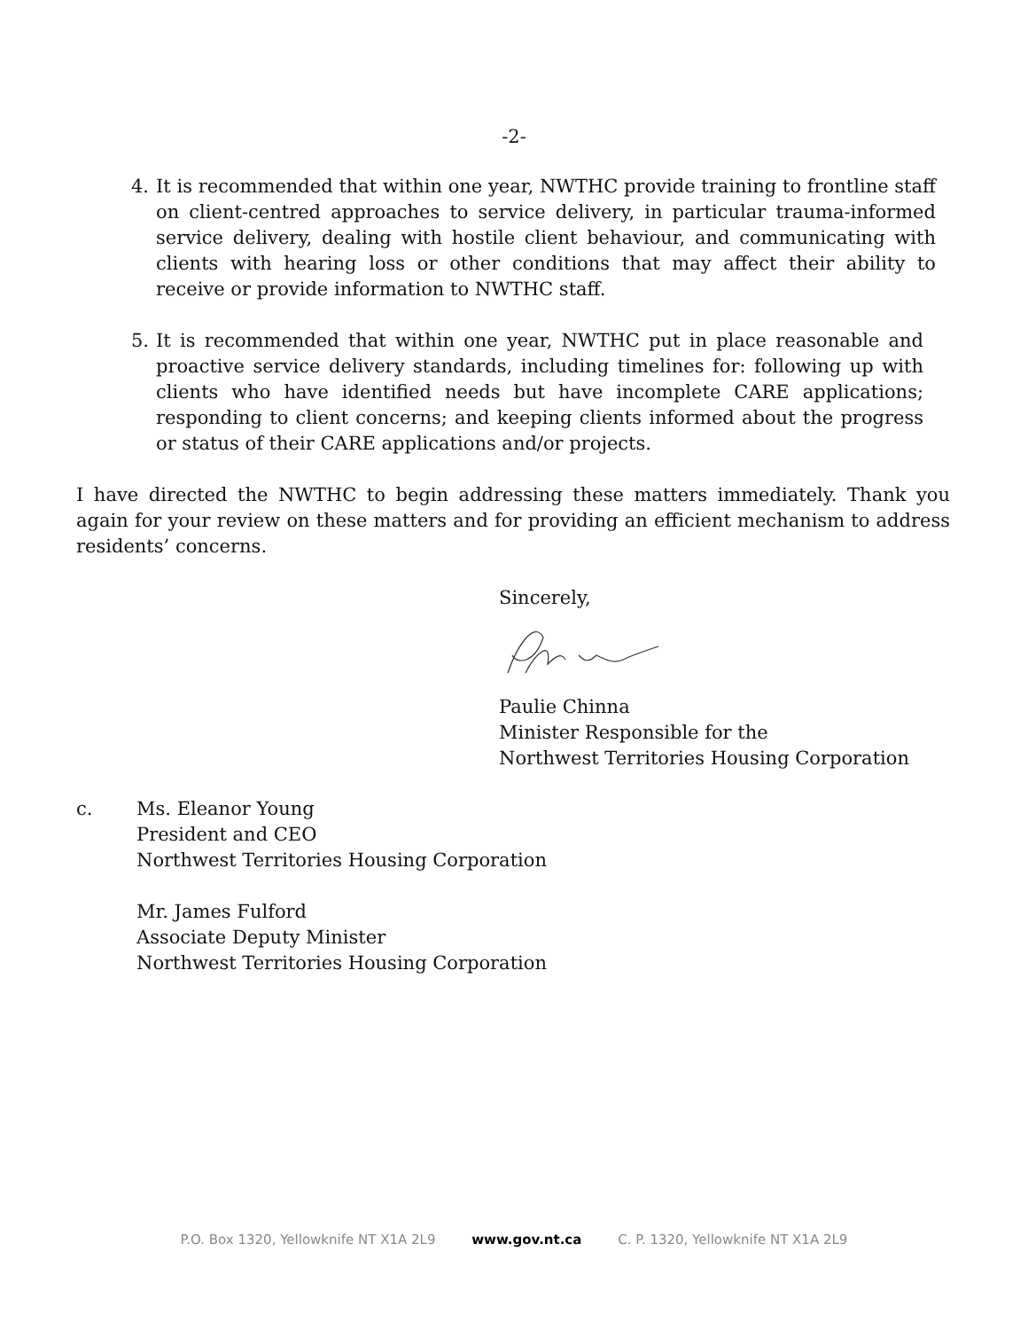-2-
4. It is recommended that within one year, NWTHC provide training to frontline staff on client-centred approaches to service delivery, in particular trauma-informed service delivery, dealing with hostile client behaviour, and communicating with clients with hearing loss or other conditions that may affect their ability to receive or provide information to NWTHC staff.
5. It is recommended that within one year, NWTHC put in place reasonable and proactive service delivery standards, including timelines for: following up with clients who have identified needs but have incomplete CARE applications; responding to client concerns; and keeping clients informed about the progress or status of their CARE applications and/or projects.
I have directed the NWTHC to begin addressing these matters immediately. Thank you again for your review on these matters and for providing an efficient mechanism to address residents’ concerns.
Sincerely,
Paulie Chinna
Minister Responsible for the
Northwest Territories Housing Corporation
c. Ms. Eleanor Young
President and CEO
Northwest Territories Housing Corporation
Mr. James Fulford
Associate Deputy Minister
Northwest Territories Housing Corporation
P.O. Box 1320, Yellowknife NT X1A 2L9 www.gov.nt.ca C. P. 1320, Yellowknife NT X1A 2L9